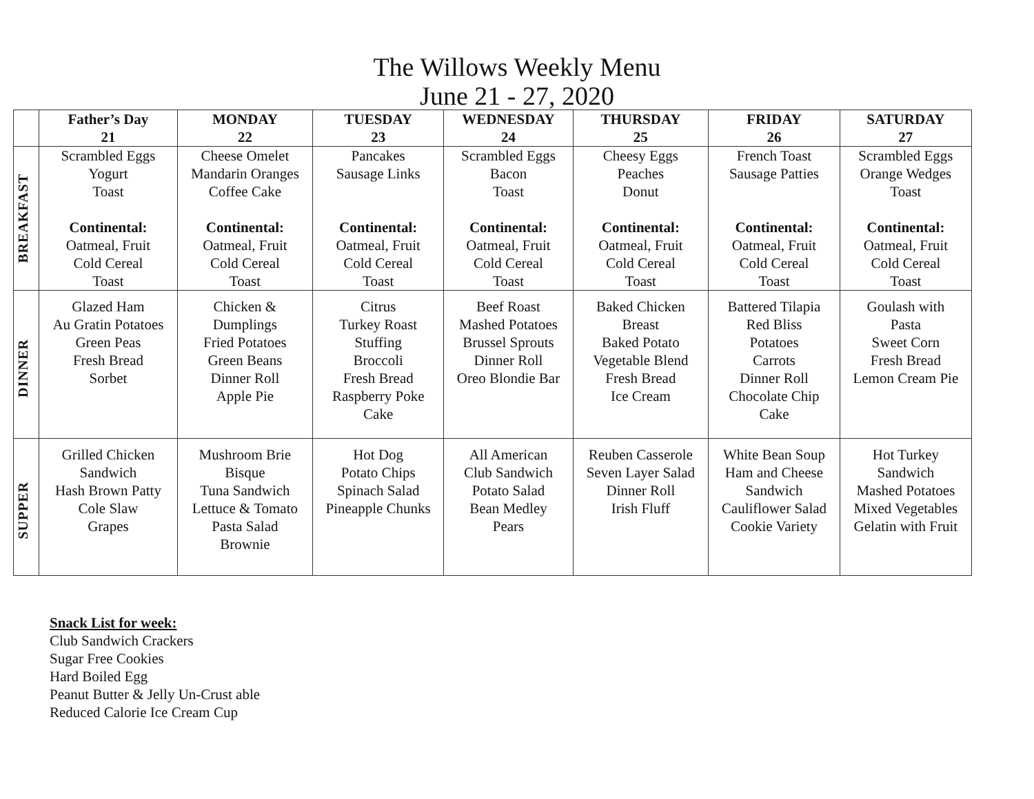The Willows Weekly Menu
June 21 - 27, 2020
| | Father’s Day 21 | MONDAY 22 | TUESDAY 23 | WEDNESDAY 24 | THURSDAY 25 | FRIDAY 26 | SATURDAY 27 |
| --- | --- | --- | --- | --- | --- | --- | --- |
| BREAKFAST | Scrambled Eggs Yogurt Toast Continental: Oatmeal, Fruit Cold Cereal Toast | Cheese Omelet Mandarin Oranges Coffee Cake Continental: Oatmeal, Fruit Cold Cereal Toast | Pancakes Sausage Links Continental: Oatmeal, Fruit Cold Cereal Toast | Scrambled Eggs Bacon Toast Continental: Oatmeal, Fruit Cold Cereal Toast | Cheesy Eggs Peaches Donut Continental: Oatmeal, Fruit Cold Cereal Toast | French Toast Sausage Patties Continental: Oatmeal, Fruit Cold Cereal Toast | Scrambled Eggs Orange Wedges Toast Continental: Oatmeal, Fruit Cold Cereal Toast |
| DINNER | Glazed Ham Au Gratin Potatoes Green Peas Fresh Bread Sorbet | Chicken & Dumplings Fried Potatoes Green Beans Dinner Roll Apple Pie | Citrus Turkey Roast Stuffing Broccoli Fresh Bread Raspberry Poke Cake | Beef Roast Mashed Potatoes Brussel Sprouts Dinner Roll Oreo Blondie Bar | Baked Chicken Breast Baked Potato Vegetable Blend Fresh Bread Ice Cream | Battered Tilapia Red Bliss Potatoes Carrots Dinner Roll Chocolate Chip Cake | Goulash with Pasta Sweet Corn Fresh Bread Lemon Cream Pie |
| SUPPER | Grilled Chicken Sandwich Hash Brown Patty Cole Slaw Grapes | Mushroom Brie Bisque Tuna Sandwich Lettuce & Tomato Pasta Salad Brownie | Hot Dog Potato Chips Spinach Salad Pineapple Chunks | All American Club Sandwich Potato Salad Bean Medley Pears | Reuben Casserole Seven Layer Salad Dinner Roll Irish Fluff | White Bean Soup Ham and Cheese Sandwich Cauliflower Salad Cookie Variety | Hot Turkey Sandwich Mashed Potatoes Mixed Vegetables Gelatin with Fruit |
Snack List for week:
Club Sandwich Crackers
Sugar Free Cookies
Hard Boiled Egg
Peanut Butter & Jelly Un-Crust able
Reduced Calorie Ice Cream Cup